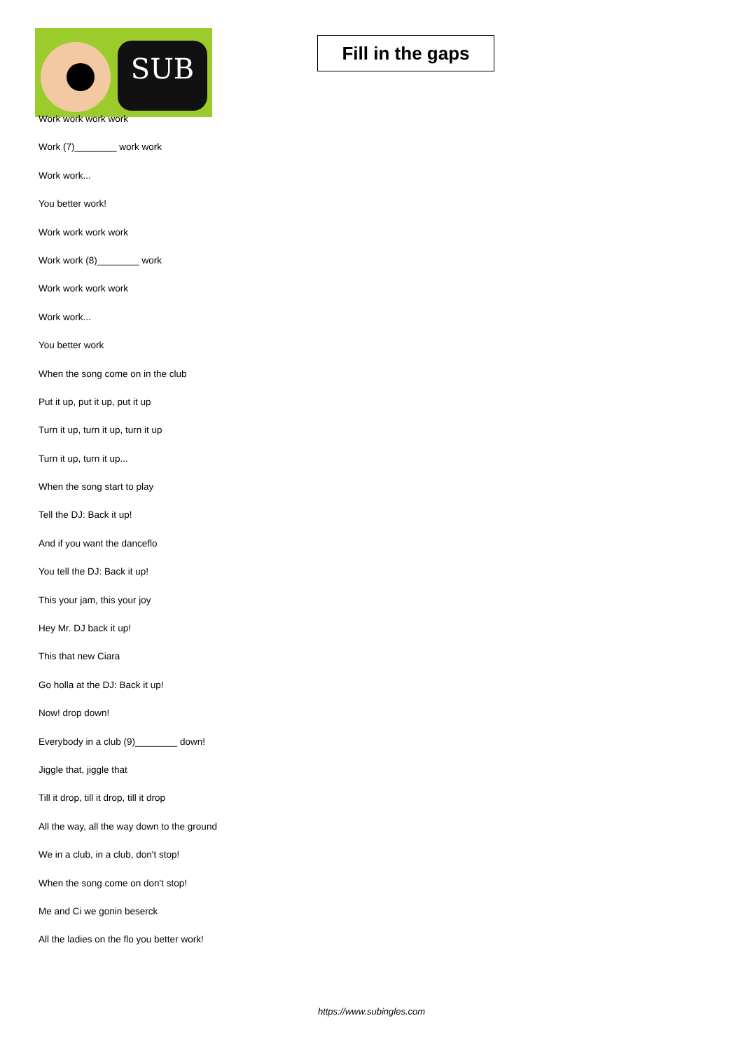SUB
Fill in the gaps
Work work work work
Work (7)________ work work
Work work...
You better work!
Work work work work
Work work (8)________ work
Work work work work
Work work...
You better work
When the song come on in the club
Put it up, put it up, put it up
Turn it up, turn it up, turn it up
Turn it up, turn it up...
When the song start to play
Tell the DJ: Back it up!
And if you want the danceflo
You tell the DJ: Back it up!
This your jam, this your joy
Hey Mr. DJ back it up!
This that new Ciara
Go holla at the DJ: Back it up!
Now! drop down!
Everybody in a club (9)________ down!
Jiggle that, jiggle that
Till it drop, till it drop, till it drop
All the way, all the way down to the ground
We in a club, in a club, don't stop!
When the song come on don't stop!
Me and Ci we gonin beserck
All the ladies on the flo you better work!
https://www.subingles.com